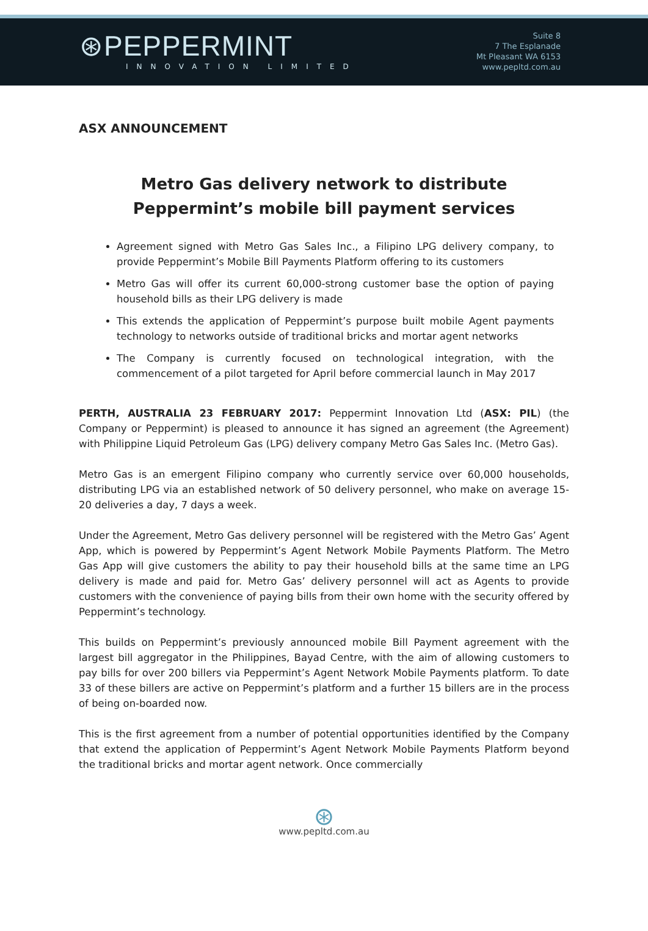⊛PEPPERMINT
INNOVATION LIMITED
Suite 8
7 The Esplanade
Mt Pleasant WA 6153
www.pepltd.com.au
ASX ANNOUNCEMENT
Metro Gas delivery network to distribute Peppermint’s mobile bill payment services
Agreement signed with Metro Gas Sales Inc., a Filipino LPG delivery company, to provide Peppermint’s Mobile Bill Payments Platform offering to its customers
Metro Gas will offer its current 60,000-strong customer base the option of paying household bills as their LPG delivery is made
This extends the application of Peppermint’s purpose built mobile Agent payments technology to networks outside of traditional bricks and mortar agent networks
The Company is currently focused on technological integration, with the commencement of a pilot targeted for April before commercial launch in May 2017
PERTH, AUSTRALIA 23 FEBRUARY 2017: Peppermint Innovation Ltd (ASX: PIL) (the Company or Peppermint) is pleased to announce it has signed an agreement (the Agreement) with Philippine Liquid Petroleum Gas (LPG) delivery company Metro Gas Sales Inc. (Metro Gas).
Metro Gas is an emergent Filipino company who currently service over 60,000 households, distributing LPG via an established network of 50 delivery personnel, who make on average 15-20 deliveries a day, 7 days a week.
Under the Agreement, Metro Gas delivery personnel will be registered with the Metro Gas’ Agent App, which is powered by Peppermint’s Agent Network Mobile Payments Platform. The Metro Gas App will give customers the ability to pay their household bills at the same time an LPG delivery is made and paid for. Metro Gas’ delivery personnel will act as Agents to provide customers with the convenience of paying bills from their own home with the security offered by Peppermint’s technology.
This builds on Peppermint’s previously announced mobile Bill Payment agreement with the largest bill aggregator in the Philippines, Bayad Centre, with the aim of allowing customers to pay bills for over 200 billers via Peppermint’s Agent Network Mobile Payments platform. To date 33 of these billers are active on Peppermint’s platform and a further 15 billers are in the process of being on-boarded now.
This is the first agreement from a number of potential opportunities identified by the Company that extend the application of Peppermint’s Agent Network Mobile Payments Platform beyond the traditional bricks and mortar agent network. Once commercially
⊛
www.pepltd.com.au